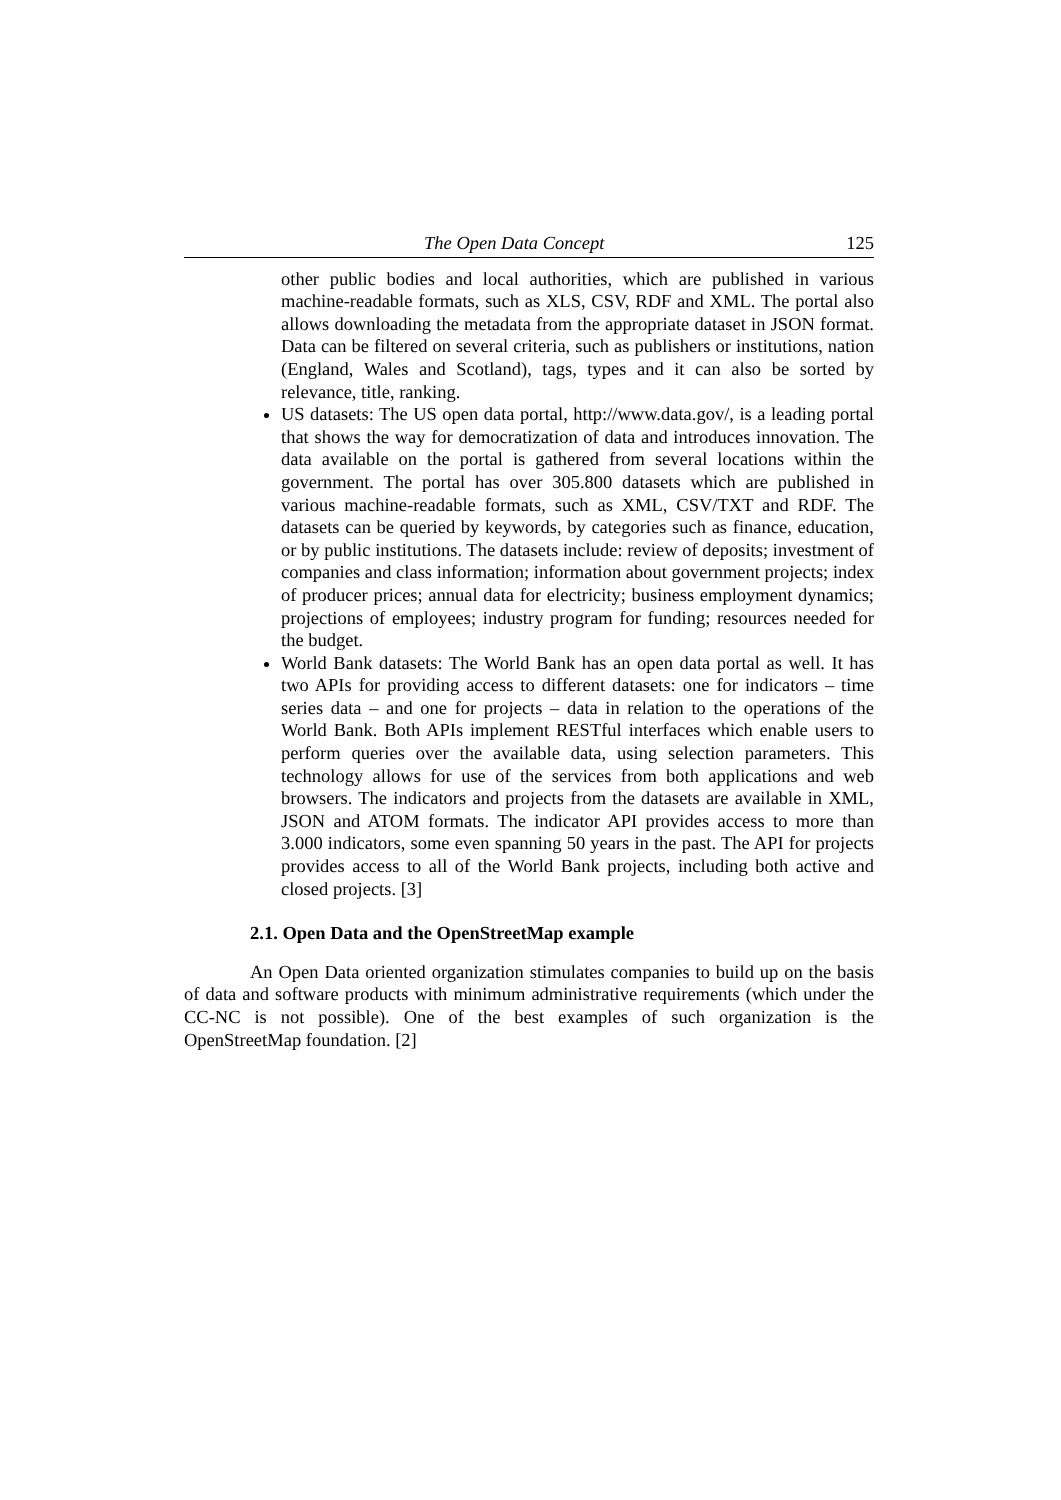The Open Data Concept 125
other public bodies and local authorities, which are published in various machine-readable formats, such as XLS, CSV, RDF and XML. The portal also allows downloading the metadata from the appropriate dataset in JSON format. Data can be filtered on several criteria, such as publishers or institutions, nation (England, Wales and Scotland), tags, types and it can also be sorted by relevance, title, ranking.
US datasets: The US open data portal, http://www.data.gov/, is a leading portal that shows the way for democratization of data and introduces innovation. The data available on the portal is gathered from several locations within the government. The portal has over 305.800 datasets which are published in various machine-readable formats, such as XML, CSV/TXT and RDF. The datasets can be queried by keywords, by categories such as finance, education, or by public institutions. The datasets include: review of deposits; investment of companies and class information; information about government projects; index of producer prices; annual data for electricity; business employment dynamics; projections of employees; industry program for funding; resources needed for the budget.
World Bank datasets: The World Bank has an open data portal as well. It has two APIs for providing access to different datasets: one for indicators – time series data – and one for projects – data in relation to the operations of the World Bank. Both APIs implement RESTful interfaces which enable users to perform queries over the available data, using selection parameters. This technology allows for use of the services from both applications and web browsers. The indicators and projects from the datasets are available in XML, JSON and ATOM formats. The indicator API provides access to more than 3.000 indicators, some even spanning 50 years in the past. The API for projects provides access to all of the World Bank projects, including both active and closed projects. [3]
2.1. Open Data and the OpenStreetMap example
An Open Data oriented organization stimulates companies to build up on the basis of data and software products with minimum administrative requirements (which under the CC-NC is not possible). One of the best examples of such organization is the OpenStreetMap foundation. [2]